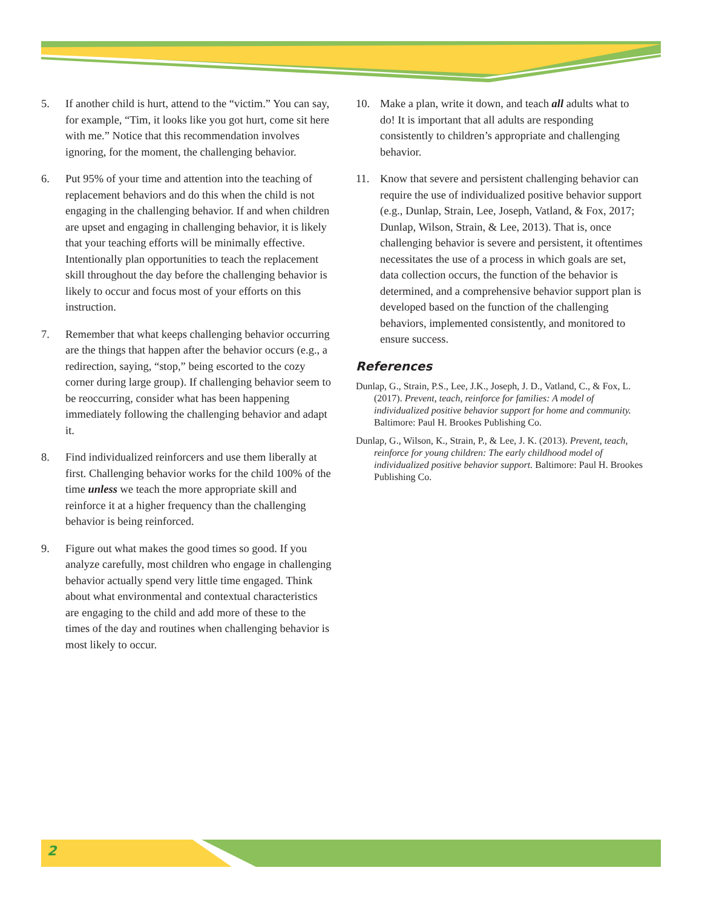5. If another child is hurt, attend to the “victim.” You can say, for example, “Tim, it looks like you got hurt, come sit here with me.” Notice that this recommendation involves ignoring, for the moment, the challenging behavior.
6. Put 95% of your time and attention into the teaching of replacement behaviors and do this when the child is not engaging in the challenging behavior. If and when children are upset and engaging in challenging behavior, it is likely that your teaching efforts will be minimally effective. Intentionally plan opportunities to teach the replacement skill throughout the day before the challenging behavior is likely to occur and focus most of your efforts on this instruction.
7. Remember that what keeps challenging behavior occurring are the things that happen after the behavior occurs (e.g., a redirection, saying, “stop,” being escorted to the cozy corner during large group). If challenging behavior seem to be reoccurring, consider what has been happening immediately following the challenging behavior and adapt it.
8. Find individualized reinforcers and use them liberally at first. Challenging behavior works for the child 100% of the time unless we teach the more appropriate skill and reinforce it at a higher frequency than the challenging behavior is being reinforced.
9. Figure out what makes the good times so good. If you analyze carefully, most children who engage in challenging behavior actually spend very little time engaged. Think about what environmental and contextual characteristics are engaging to the child and add more of these to the times of the day and routines when challenging behavior is most likely to occur.
10. Make a plan, write it down, and teach all adults what to do! It is important that all adults are responding consistently to children’s appropriate and challenging behavior.
11. Know that severe and persistent challenging behavior can require the use of individualized positive behavior support (e.g., Dunlap, Strain, Lee, Joseph, Vatland, & Fox, 2017; Dunlap, Wilson, Strain, & Lee, 2013). That is, once challenging behavior is severe and persistent, it oftentimes necessitates the use of a process in which goals are set, data collection occurs, the function of the behavior is determined, and a comprehensive behavior support plan is developed based on the function of the challenging behaviors, implemented consistently, and monitored to ensure success.
References
Dunlap, G., Strain, P.S., Lee, J.K., Joseph, J. D., Vatland, C., & Fox, L. (2017). Prevent, teach, reinforce for families: A model of individualized positive behavior support for home and community. Baltimore: Paul H. Brookes Publishing Co.
Dunlap, G., Wilson, K., Strain, P., & Lee, J. K. (2013). Prevent, teach, reinforce for young children: The early childhood model of individualized positive behavior support. Baltimore: Paul H. Brookes Publishing Co.
2